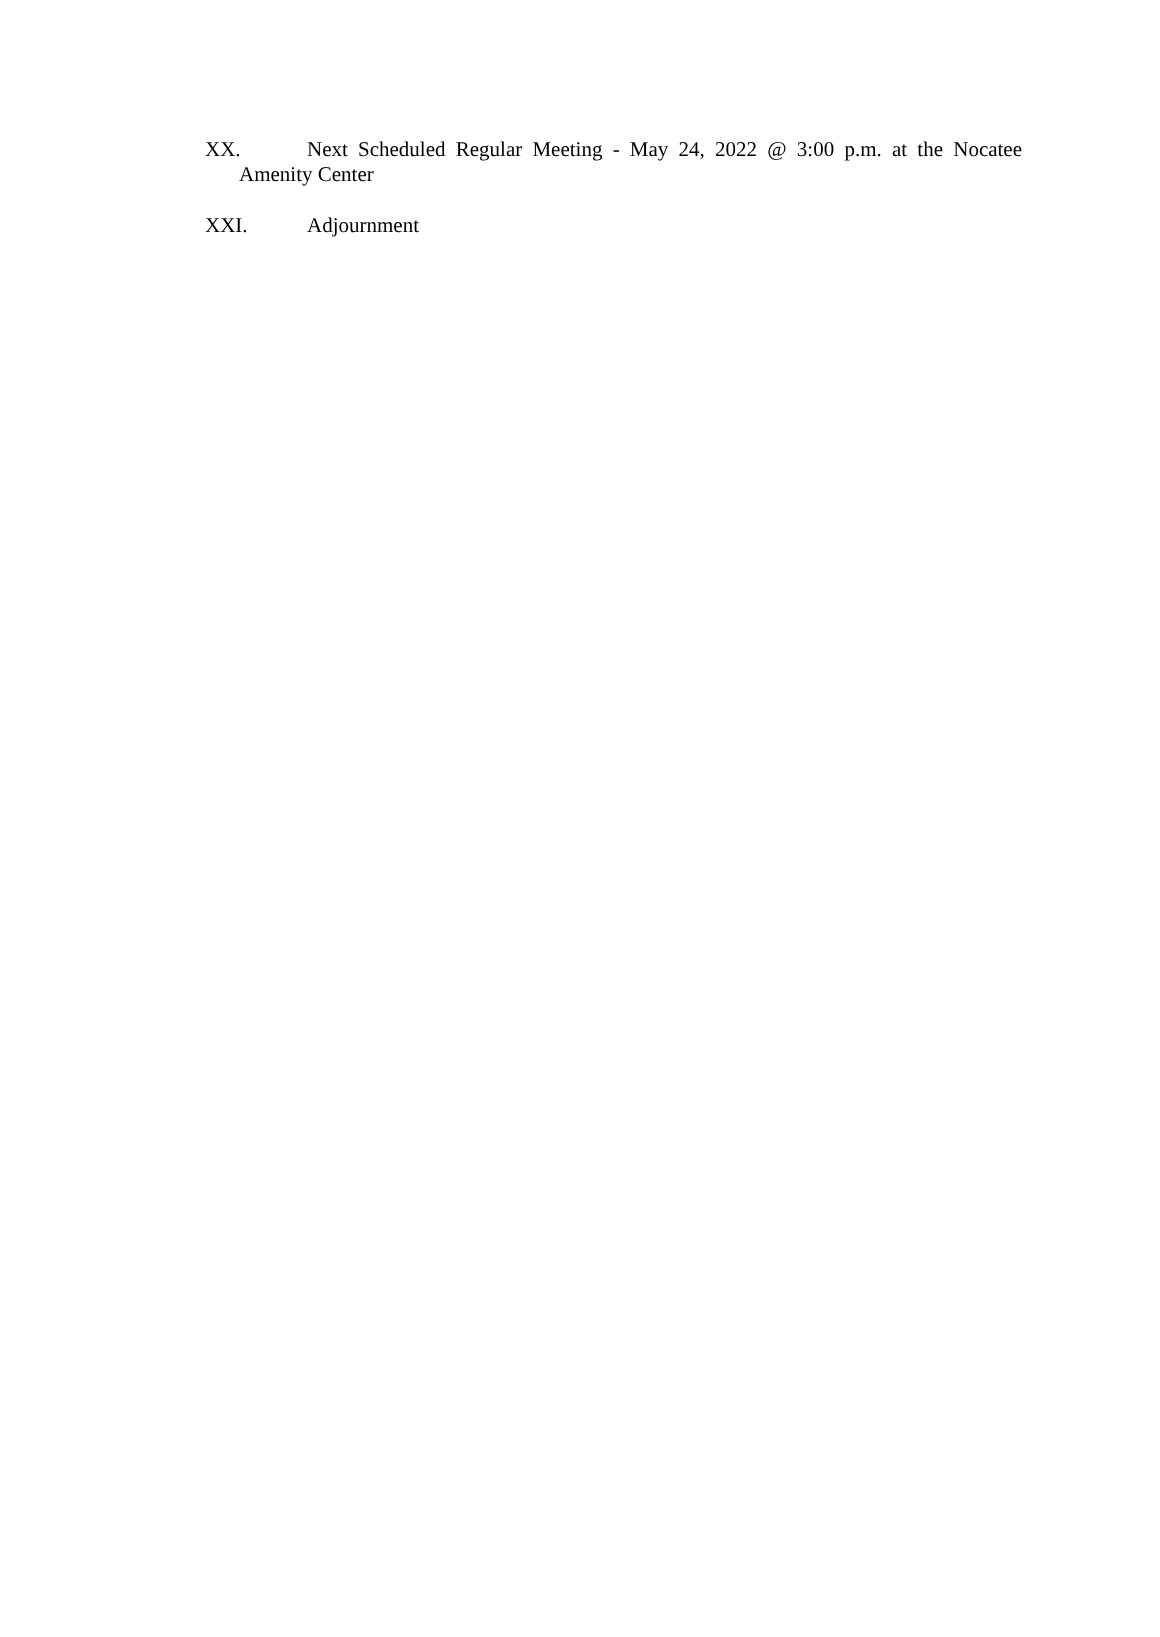XX. Next Scheduled Regular Meeting - May 24, 2022 @ 3:00 p.m. at the Nocatee Amenity Center
XXI. Adjournment